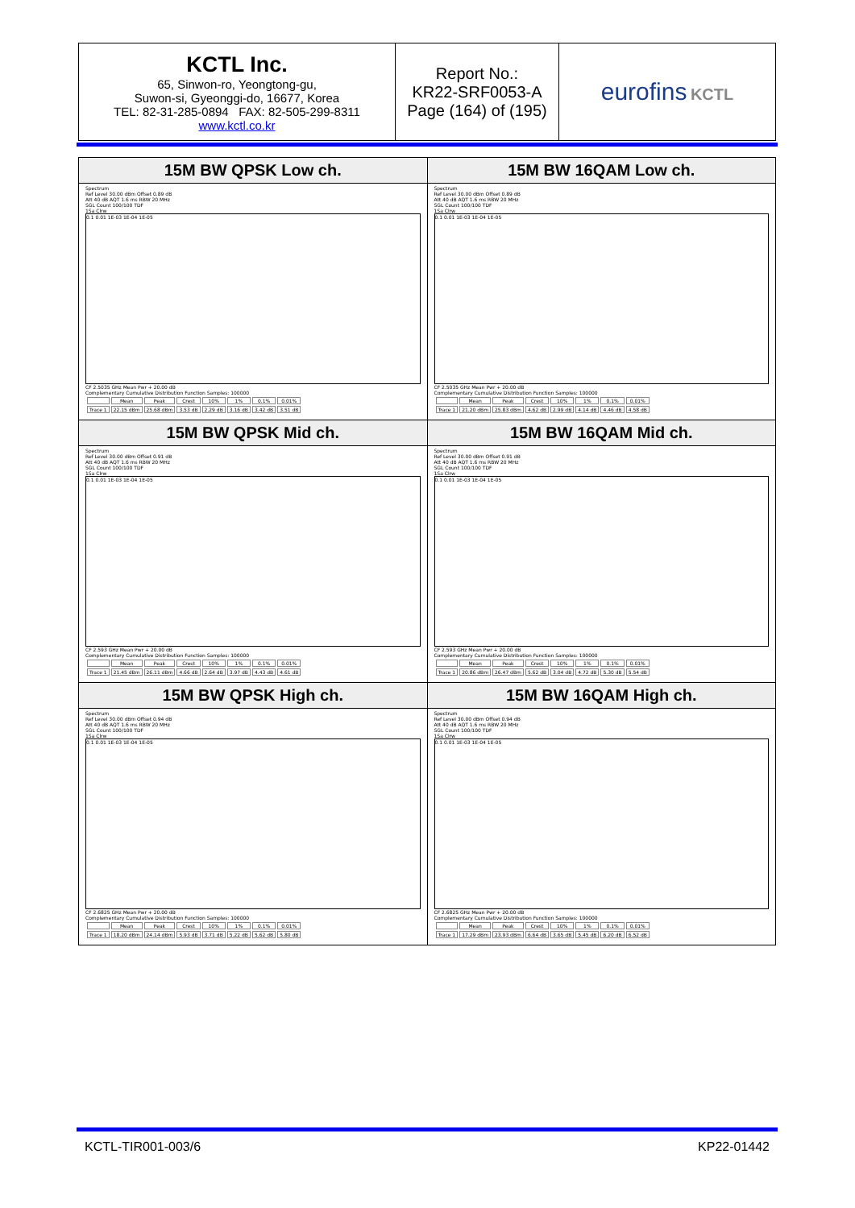| KCTL Inc. 65, Sinwon-ro, Yeongtong-gu, Suwon-si, Gyeonggi-do, 16677, Korea TEL: 82-31-285-0894 FAX: 82-505-299-8311 www.kctl.co.kr | Report No.: KR22-SRF0053-A Page (164) of (195) | eurofins KCTL |
| 15M BW QPSK Low ch. Spectrum Ref Level 30.00 dBm Offset 0.89 dB Att 40 dB AQT 1.6 ms RBW 20 MHz SGL Count 100/100 TDF 1Sa Clrw 0.1 0.01 1E-03 1E-04 1E-05 CF 2.5035 GHz Mean Pwr + 20.00 dB Complementary Cumulative Distribution Function Samples: 100000 / / Mean / Peak / Crest / 10% / 1% / 0.1% / 0.01% / / Trace 1 / 22.15 dBm / 25.68 dBm / 3.53 dB / 2.29 dB / 3.16 dB / 3.42 dB / 3.51 dB / | 15M BW 16QAM Low ch. Spectrum Ref Level 30.00 dBm Offset 0.89 dB Att 40 dB AQT 1.6 ms RBW 20 MHz SGL Count 100/100 TDF 1Sa Clrw 0.1 0.01 1E-03 1E-04 1E-05 CF 2.5035 GHz Mean Pwr + 20.00 dB Complementary Cumulative Distribution Function Samples: 100000 / / Mean / Peak / Crest / 10% / 1% / 0.1% / 0.01% / / Trace 1 / 21.20 dBm / 25.83 dBm / 4.62 dB / 2.99 dB / 4.14 dB / 4.46 dB / 4.58 dB / |
| 15M BW QPSK Mid ch. Spectrum Ref Level 30.00 dBm Offset 0.91 dB Att 40 dB AQT 1.6 ms RBW 20 MHz SGL Count 100/100 TDF 1Sa Clrw 0.1 0.01 1E-03 1E-04 1E-05 CF 2.593 GHz Mean Pwr + 20.00 dB Complementary Cumulative Distribution Function Samples: 100000 / / Mean / Peak / Crest / 10% / 1% / 0.1% / 0.01% / / Trace 1 / 21.45 dBm / 26.11 dBm / 4.66 dB / 2.64 dB / 3.97 dB / 4.43 dB / 4.61 dB / | 15M BW 16QAM Mid ch. Spectrum Ref Level 30.00 dBm Offset 0.91 dB Att 40 dB AQT 1.6 ms RBW 20 MHz SGL Count 100/100 TDF 1Sa Clrw 0.1 0.01 1E-03 1E-04 1E-05 CF 2.593 GHz Mean Pwr + 20.00 dB Complementary Cumulative Distribution Function Samples: 100000 / / Mean / Peak / Crest / 10% / 1% / 0.1% / 0.01% / / Trace 1 / 20.86 dBm / 26.47 dBm / 5.62 dB / 3.04 dB / 4.72 dB / 5.30 dB / 5.54 dB / |
| 15M BW QPSK High ch. Spectrum Ref Level 30.00 dBm Offset 0.94 dB Att 40 dB AQT 1.6 ms RBW 20 MHz SGL Count 100/100 TDF 1Sa Clrw 0.1 0.01 1E-03 1E-04 1E-05 CF 2.6825 GHz Mean Pwr + 20.00 dB Complementary Cumulative Distribution Function Samples: 100000 / / Mean / Peak / Crest / 10% / 1% / 0.1% / 0.01% / / Trace 1 / 18.20 dBm / 24.14 dBm / 5.93 dB / 3.71 dB / 5.22 dB / 5.62 dB / 5.80 dB / | 15M BW 16QAM High ch. Spectrum Ref Level 30.00 dBm Offset 0.94 dB Att 40 dB AQT 1.6 ms RBW 20 MHz SGL Count 100/100 TDF 1Sa Clrw 0.1 0.01 1E-03 1E-04 1E-05 CF 2.6825 GHz Mean Pwr + 20.00 dB Complementary Cumulative Distribution Function Samples: 100000 / / Mean / Peak / Crest / 10% / 1% / 0.1% / 0.01% / / Trace 1 / 17.29 dBm / 23.93 dBm / 6.64 dB / 3.65 dB / 5.45 dB / 6.20 dB / 6.52 dB / |
KCTL-TIR001-003/6 KP22-01442